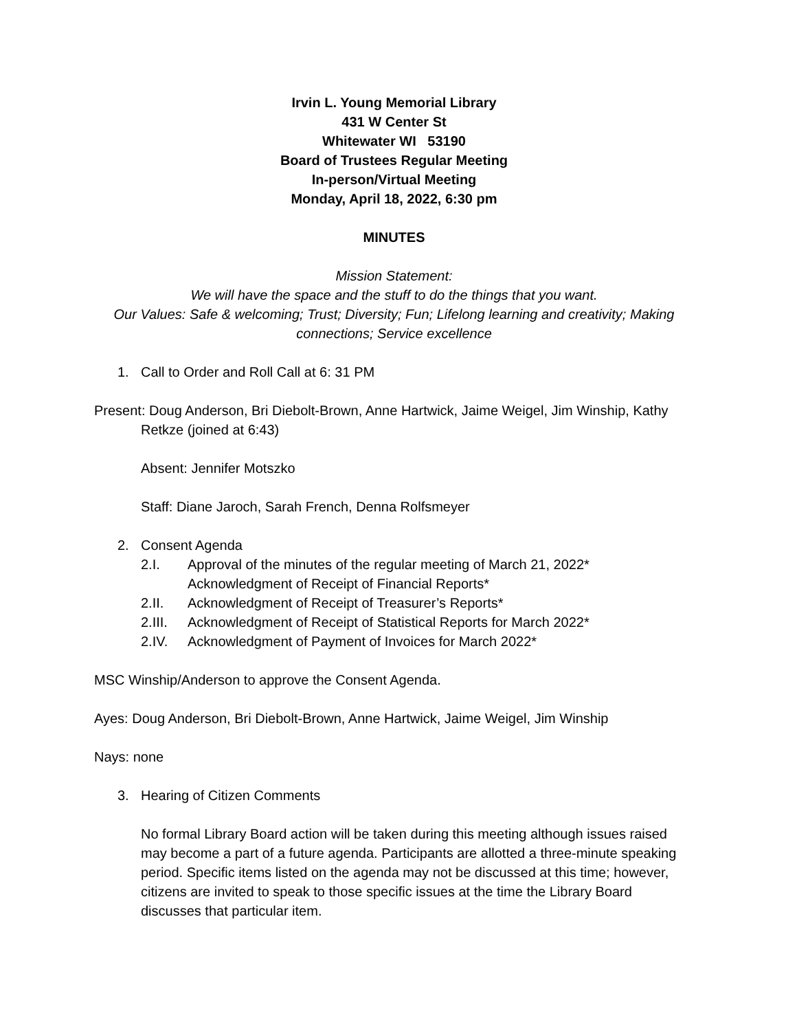Irvin L. Young Memorial Library
431 W Center St
Whitewater WI 53190
Board of Trustees Regular Meeting
In-person/Virtual Meeting
Monday, April 18, 2022, 6:30 pm
MINUTES
Mission Statement:
We will have the space and the stuff to do the things that you want.
Our Values: Safe & welcoming; Trust; Diversity; Fun; Lifelong learning and creativity; Making connections; Service excellence
1. Call to Order and Roll Call at 6: 31 PM
Present: Doug Anderson, Bri Diebolt-Brown, Anne Hartwick, Jaime Weigel, Jim Winship, Kathy Retkze (joined at 6:43)
Absent: Jennifer Motszko
Staff: Diane Jaroch, Sarah French, Denna Rolfsmeyer
2. Consent Agenda
2.I. Approval of the minutes of the regular meeting of March 21, 2022*
Acknowledgment of Receipt of Financial Reports*
2.II. Acknowledgment of Receipt of Treasurer’s Reports*
2.III. Acknowledgment of Receipt of Statistical Reports for March 2022*
2.IV. Acknowledgment of Payment of Invoices for March 2022*
MSC Winship/Anderson to approve the Consent Agenda.
Ayes: Doug Anderson, Bri Diebolt-Brown, Anne Hartwick, Jaime Weigel, Jim Winship
Nays: none
3. Hearing of Citizen Comments
No formal Library Board action will be taken during this meeting although issues raised may become a part of a future agenda. Participants are allotted a three-minute speaking period. Specific items listed on the agenda may not be discussed at this time; however, citizens are invited to speak to those specific issues at the time the Library Board discusses that particular item.